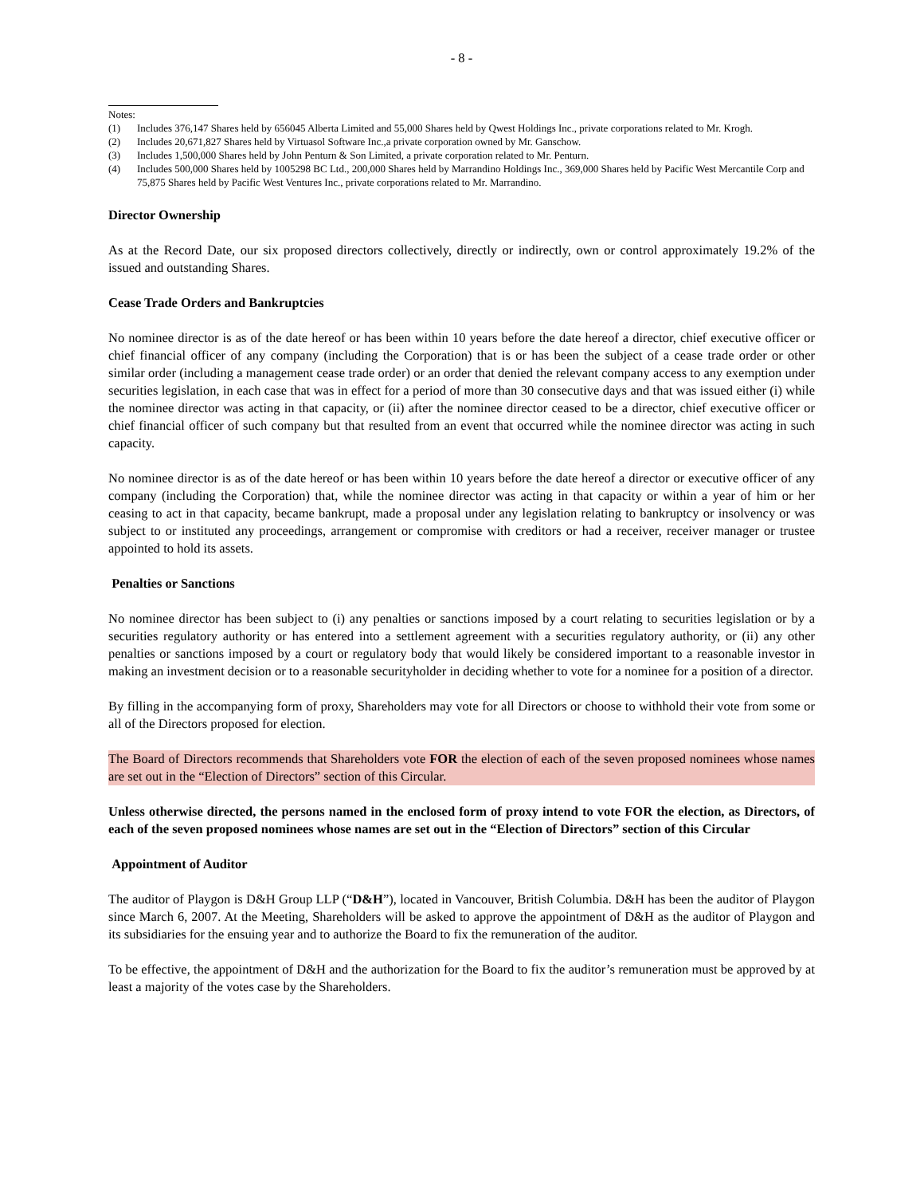- 8 -
Notes:
(1) Includes 376,147 Shares held by 656045 Alberta Limited and 55,000 Shares held by Qwest Holdings Inc., private corporations related to Mr. Krogh.
(2) Includes 20,671,827 Shares held by Virtuasol Software Inc.,a private corporation owned by Mr. Ganschow.
(3) Includes 1,500,000 Shares held by John Penturn & Son Limited, a private corporation related to Mr. Penturn.
(4) Includes 500,000 Shares held by 1005298 BC Ltd., 200,000 Shares held by Marrandino Holdings Inc., 369,000 Shares held by Pacific West Mercantile Corp and 75,875 Shares held by Pacific West Ventures Inc., private corporations related to Mr. Marrandino.
Director Ownership
As at the Record Date, our six proposed directors collectively, directly or indirectly, own or control approximately 19.2% of the issued and outstanding Shares.
Cease Trade Orders and Bankruptcies
No nominee director is as of the date hereof or has been within 10 years before the date hereof a director, chief executive officer or chief financial officer of any company (including the Corporation) that is or has been the subject of a cease trade order or other similar order (including a management cease trade order) or an order that denied the relevant company access to any exemption under securities legislation, in each case that was in effect for a period of more than 30 consecutive days and that was issued either (i) while the nominee director was acting in that capacity, or (ii) after the nominee director ceased to be a director, chief executive officer or chief financial officer of such company but that resulted from an event that occurred while the nominee director was acting in such capacity.
No nominee director is as of the date hereof or has been within 10 years before the date hereof a director or executive officer of any company (including the Corporation) that, while the nominee director was acting in that capacity or within a year of him or her ceasing to act in that capacity, became bankrupt, made a proposal under any legislation relating to bankruptcy or insolvency or was subject to or instituted any proceedings, arrangement or compromise with creditors or had a receiver, receiver manager or trustee appointed to hold its assets.
Penalties or Sanctions
No nominee director has been subject to (i) any penalties or sanctions imposed by a court relating to securities legislation or by a securities regulatory authority or has entered into a settlement agreement with a securities regulatory authority, or (ii) any other penalties or sanctions imposed by a court or regulatory body that would likely be considered important to a reasonable investor in making an investment decision or to a reasonable securityholder in deciding whether to vote for a nominee for a position of a director.
By filling in the accompanying form of proxy, Shareholders may vote for all Directors or choose to withhold their vote from some or all of the Directors proposed for election.
The Board of Directors recommends that Shareholders vote FOR the election of each of the seven proposed nominees whose names are set out in the “Election of Directors” section of this Circular.
Unless otherwise directed, the persons named in the enclosed form of proxy intend to vote FOR the election, as Directors, of each of the seven proposed nominees whose names are set out in the “Election of Directors” section of this Circular
Appointment of Auditor
The auditor of Playgon is D&H Group LLP (“D&H”), located in Vancouver, British Columbia. D&H has been the auditor of Playgon since March 6, 2007. At the Meeting, Shareholders will be asked to approve the appointment of D&H as the auditor of Playgon and its subsidiaries for the ensuing year and to authorize the Board to fix the remuneration of the auditor.
To be effective, the appointment of D&H and the authorization for the Board to fix the auditor’s remuneration must be approved by at least a majority of the votes case by the Shareholders.